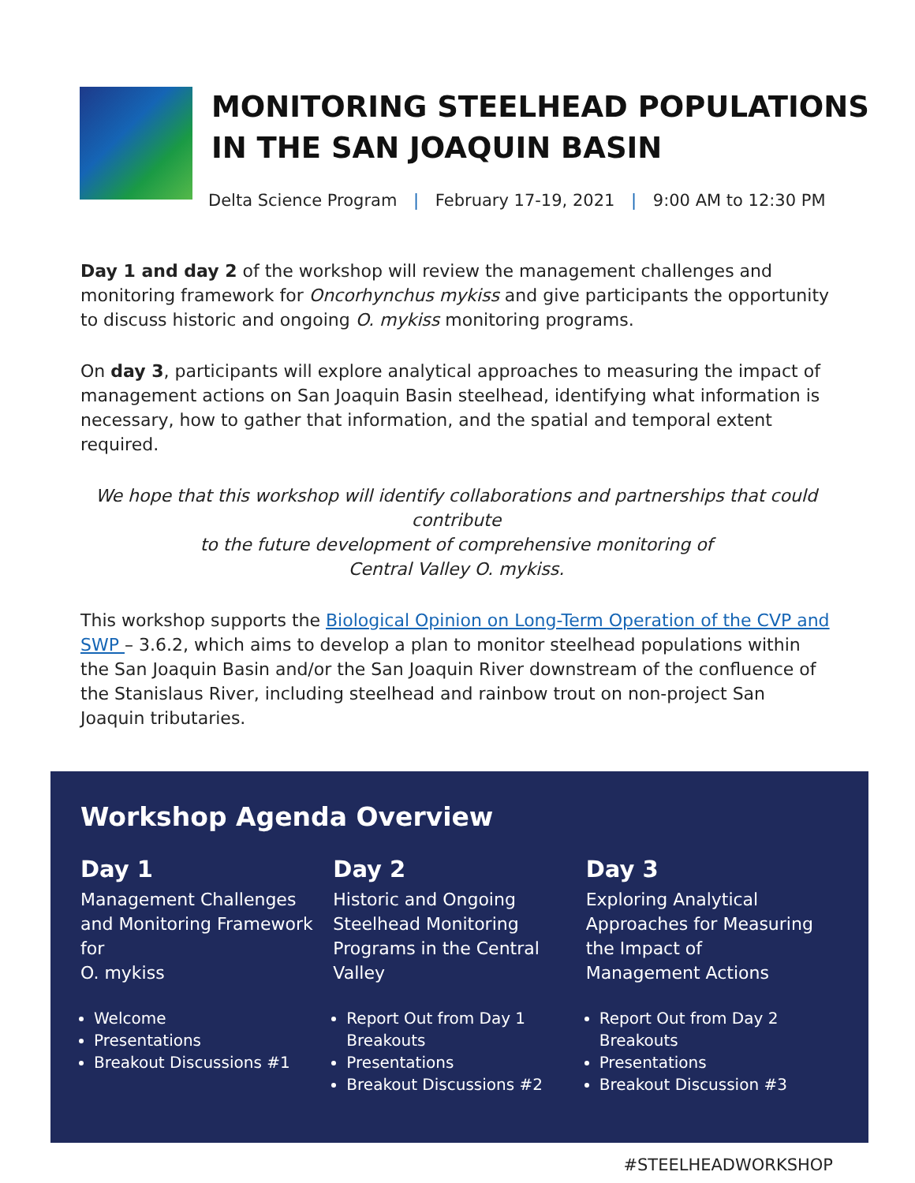MONITORING STEELHEAD POPULATIONS
IN THE SAN JOAQUIN BASIN
Delta Science Program | February 17-19, 2021 | 9:00 AM to 12:30 PM
Day 1 and day 2 of the workshop will review the management challenges and monitoring framework for Oncorhynchus mykiss and give participants the opportunity to discuss historic and ongoing O. mykiss monitoring programs.
On day 3, participants will explore analytical approaches to measuring the impact of management actions on San Joaquin Basin steelhead, identifying what information is necessary, how to gather that information, and the spatial and temporal extent required.
We hope that this workshop will identify collaborations and partnerships that could contribute
to the future development of comprehensive monitoring of
Central Valley O. mykiss.
This workshop supports the Biological Opinion on Long-Term Operation of the CVP and SWP – 3.6.2, which aims to develop a plan to monitor steelhead populations within the San Joaquin Basin and/or the San Joaquin River downstream of the confluence of the Stanislaus River, including steelhead and rainbow trout on non-project San Joaquin tributaries.
Workshop Agenda Overview
Day 1
Management Challenges and Monitoring Framework for
O. mykiss
Welcome
Presentations
Breakout Discussions #1
Day 2
Historic and Ongoing Steelhead Monitoring Programs in the Central Valley
Report Out from Day 1 Breakouts
Presentations
Breakout Discussions #2
Day 3
Exploring Analytical Approaches for Measuring the Impact of
Management Actions
Report Out from Day 2 Breakouts
Presentations
Breakout Discussion #3
#STEELHEADWORKSHOP